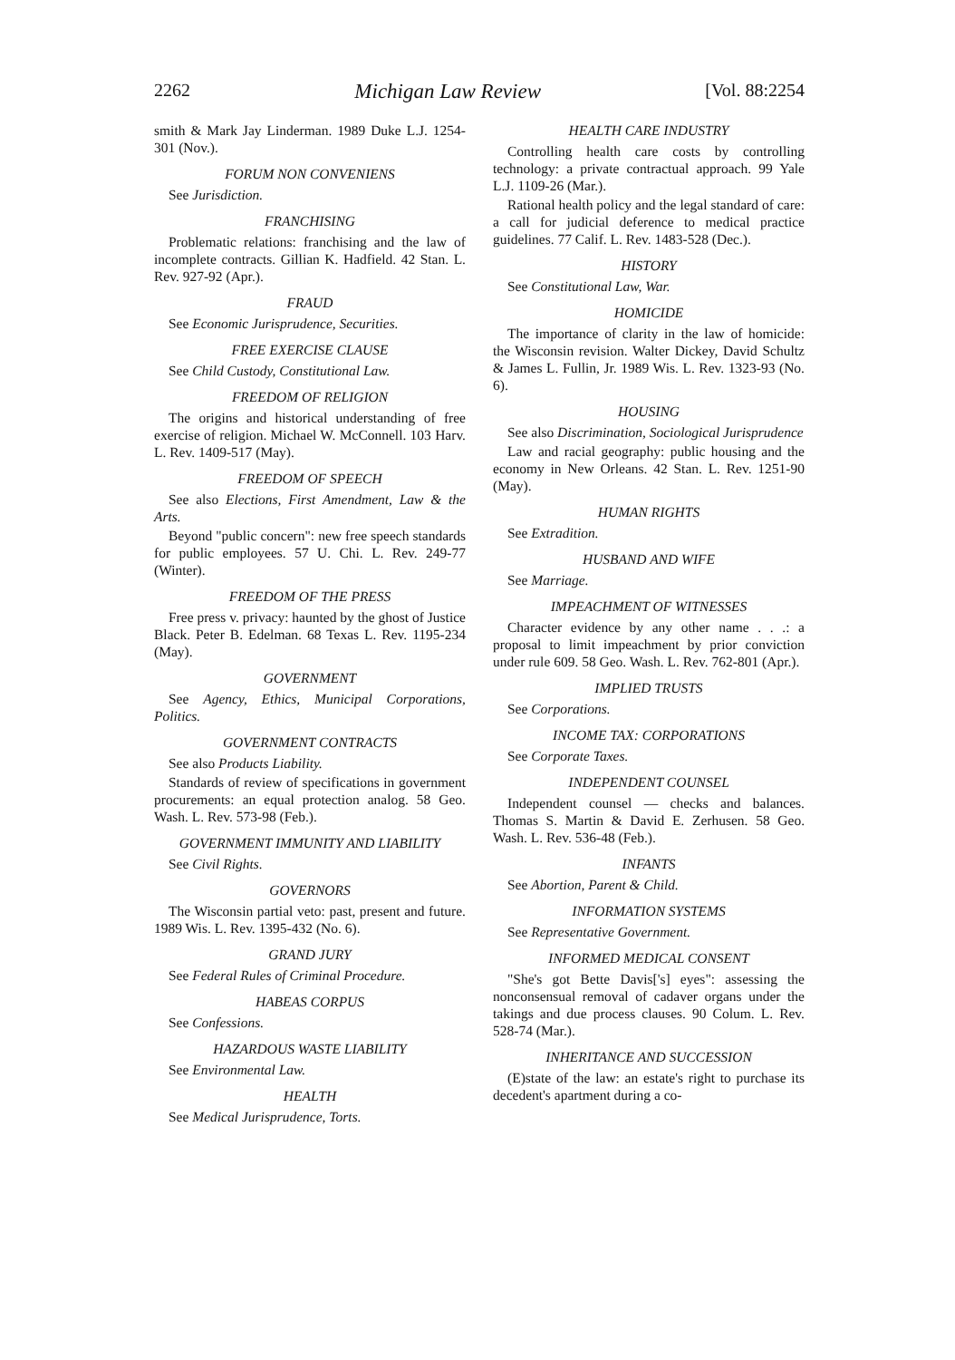2262 Michigan Law Review [Vol. 88:2254
smith & Mark Jay Linderman. 1989 Duke L.J. 1254-301 (Nov.).
FORUM NON CONVENIENS
See Jurisdiction.
FRANCHISING
Problematic relations: franchising and the law of incomplete contracts. Gillian K. Hadfield. 42 Stan. L. Rev. 927-92 (Apr.).
FRAUD
See Economic Jurisprudence, Securities.
FREE EXERCISE CLAUSE
See Child Custody, Constitutional Law.
FREEDOM OF RELIGION
The origins and historical understanding of free exercise of religion. Michael W. McConnell. 103 Harv. L. Rev. 1409-517 (May).
FREEDOM OF SPEECH
See also Elections, First Amendment, Law & the Arts.
Beyond "public concern": new free speech standards for public employees. 57 U. Chi. L. Rev. 249-77 (Winter).
FREEDOM OF THE PRESS
Free press v. privacy: haunted by the ghost of Justice Black. Peter B. Edelman. 68 Texas L. Rev. 1195-234 (May).
GOVERNMENT
See Agency, Ethics, Municipal Corporations, Politics.
GOVERNMENT CONTRACTS
See also Products Liability.
Standards of review of specifications in government procurements: an equal protection analog. 58 Geo. Wash. L. Rev. 573-98 (Feb.).
GOVERNMENT IMMUNITY AND LIABILITY
See Civil Rights.
GOVERNORS
The Wisconsin partial veto: past, present and future. 1989 Wis. L. Rev. 1395-432 (No. 6).
GRAND JURY
See Federal Rules of Criminal Procedure.
HABEAS CORPUS
See Confessions.
HAZARDOUS WASTE LIABILITY
See Environmental Law.
HEALTH
See Medical Jurisprudence, Torts.
HEALTH CARE INDUSTRY
Controlling health care costs by controlling technology: a private contractual approach. 99 Yale L.J. 1109-26 (Mar.).
Rational health policy and the legal standard of care: a call for judicial deference to medical practice guidelines. 77 Calif. L. Rev. 1483-528 (Dec.).
HISTORY
See Constitutional Law, War.
HOMICIDE
The importance of clarity in the law of homicide: the Wisconsin revision. Walter Dickey, David Schultz & James L. Fullin, Jr. 1989 Wis. L. Rev. 1323-93 (No. 6).
HOUSING
See also Discrimination, Sociological Jurisprudence
Law and racial geography: public housing and the economy in New Orleans. 42 Stan. L. Rev. 1251-90 (May).
HUMAN RIGHTS
See Extradition.
HUSBAND AND WIFE
See Marriage.
IMPEACHMENT OF WITNESSES
Character evidence by any other name . . .: a proposal to limit impeachment by prior conviction under rule 609. 58 Geo. Wash. L. Rev. 762-801 (Apr.).
IMPLIED TRUSTS
See Corporations.
INCOME TAX: CORPORATIONS
See Corporate Taxes.
INDEPENDENT COUNSEL
Independent counsel — checks and balances. Thomas S. Martin & David E. Zerhusen. 58 Geo. Wash. L. Rev. 536-48 (Feb.).
INFANTS
See Abortion, Parent & Child.
INFORMATION SYSTEMS
See Representative Government.
INFORMED MEDICAL CONSENT
"She's got Bette Davis['s] eyes": assessing the nonconsensual removal of cadaver organs under the takings and due process clauses. 90 Colum. L. Rev. 528-74 (Mar.).
INHERITANCE AND SUCCESSION
(E)state of the law: an estate's right to purchase its decedent's apartment during a co-